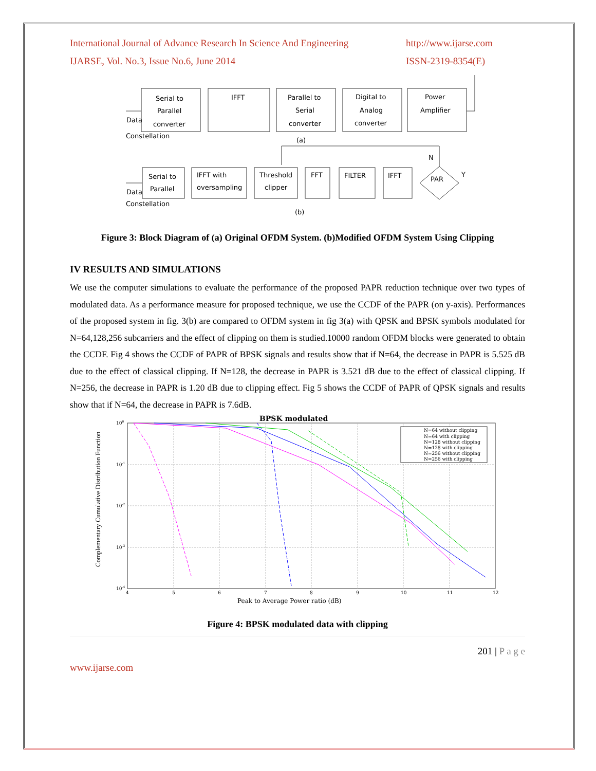International Journal of Advance Research In Science And Engineering
IJARSE, Vol. No.3, Issue No.6, June 2014
http://www.ijarse.com
ISSN-2319-8354(E)
Serial to
Parallel
converter
IFFT
Parallel to
Serial
converter
Digital to
Analog
converter
Power
Amplifier
Data
Constellation
(a)
Serial to
Parallel
IFFT with
oversampling
Threshold
clipper
FFT
FILTER
IFFT
PAR
N
Y
Data
Constellation
(b)
Figure 3: Block Diagram of (a) Original OFDM System. (b)Modified OFDM System Using Clipping
IV RESULTS AND SIMULATIONS
We use the computer simulations to evaluate the performance of the proposed PAPR reduction technique over two types of modulated data. As a performance measure for proposed technique, we use the CCDF of the PAPR (on y-axis). Performances of the proposed system in fig. 3(b) are compared to OFDM system in fig 3(a) with QPSK and BPSK symbols modulated for N=64,128,256 subcarriers and the effect of clipping on them is studied.10000 random OFDM blocks were generated to obtain the CCDF. Fig 4 shows the CCDF of PAPR of BPSK signals and results show that if N=64, the decrease in PAPR is 5.525 dB due to the effect of classical clipping. If N=128, the decrease in PAPR is 3.521 dB due to the effect of classical clipping. If N=256, the decrease in PAPR is 1.20 dB due to clipping effect. Fig 5 shows the CCDF of PAPR of QPSK signals and results show that if N=64, the decrease in PAPR is 7.6dB.
BPSK modulated
N=64 without clipping
N=64 with clipping
N=128 without clipping
N=128 with clipping
N=256 without clipping
N=256 with clipping
100
10-1
10-2
10-3
10-4
4
5
6
7
8
9
10
11
12
Peak to Average Power ratio (dB)
Complementary Cumulative Distribution Function
Figure 4: BPSK modulated data with clipping
201 | P a g e
www.ijarse.com